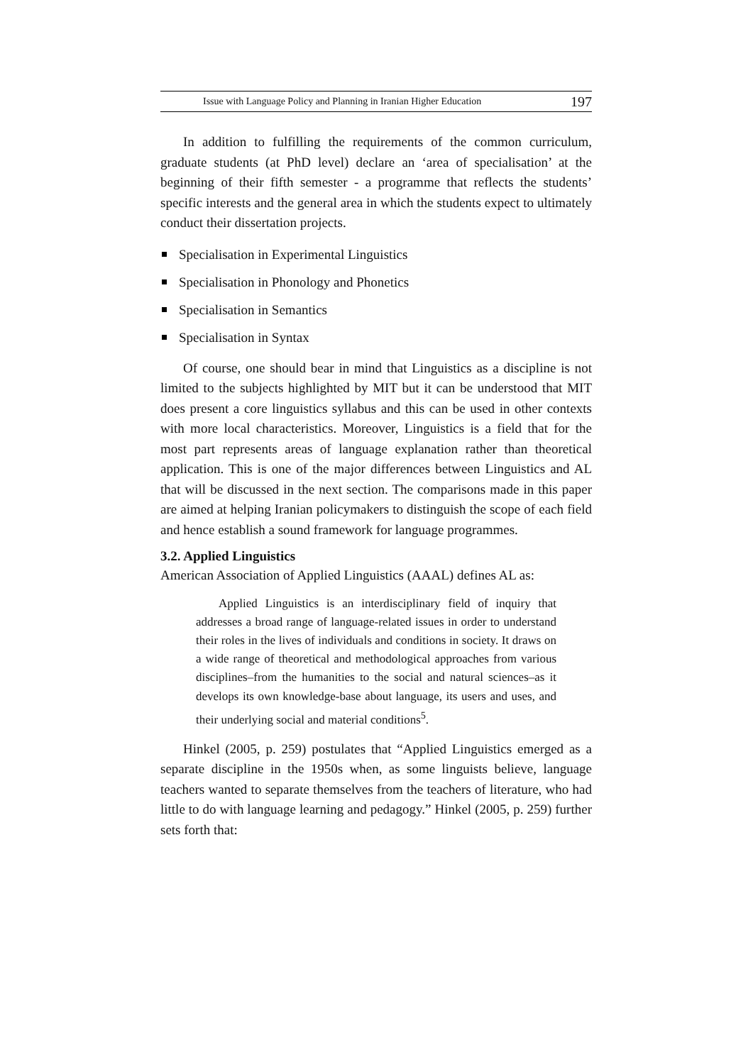Issue with Language Policy and Planning in Iranian Higher Education 197
In addition to fulfilling the requirements of the common curriculum, graduate students (at PhD level) declare an ‘area of specialisation’ at the beginning of their fifth semester - a programme that reflects the students’ specific interests and the general area in which the students expect to ultimately conduct their dissertation projects.
Specialisation in Experimental Linguistics
Specialisation in Phonology and Phonetics
Specialisation in Semantics
Specialisation in Syntax
Of course, one should bear in mind that Linguistics as a discipline is not limited to the subjects highlighted by MIT but it can be understood that MIT does present a core linguistics syllabus and this can be used in other contexts with more local characteristics. Moreover, Linguistics is a field that for the most part represents areas of language explanation rather than theoretical application. This is one of the major differences between Linguistics and AL that will be discussed in the next section. The comparisons made in this paper are aimed at helping Iranian policymakers to distinguish the scope of each field and hence establish a sound framework for language programmes.
3.2. Applied Linguistics
American Association of Applied Linguistics (AAAL) defines AL as:
Applied Linguistics is an interdisciplinary field of inquiry that addresses a broad range of language-related issues in order to understand their roles in the lives of individuals and conditions in society. It draws on a wide range of theoretical and methodological approaches from various disciplines–from the humanities to the social and natural sciences–as it develops its own knowledge-base about language, its users and uses, and their underlying social and material conditions<sup>5</sup>.
Hinkel (2005, p. 259) postulates that “Applied Linguistics emerged as a separate discipline in the 1950s when, as some linguists believe, language teachers wanted to separate themselves from the teachers of literature, who had little to do with language learning and pedagogy.” Hinkel (2005, p. 259) further sets forth that: